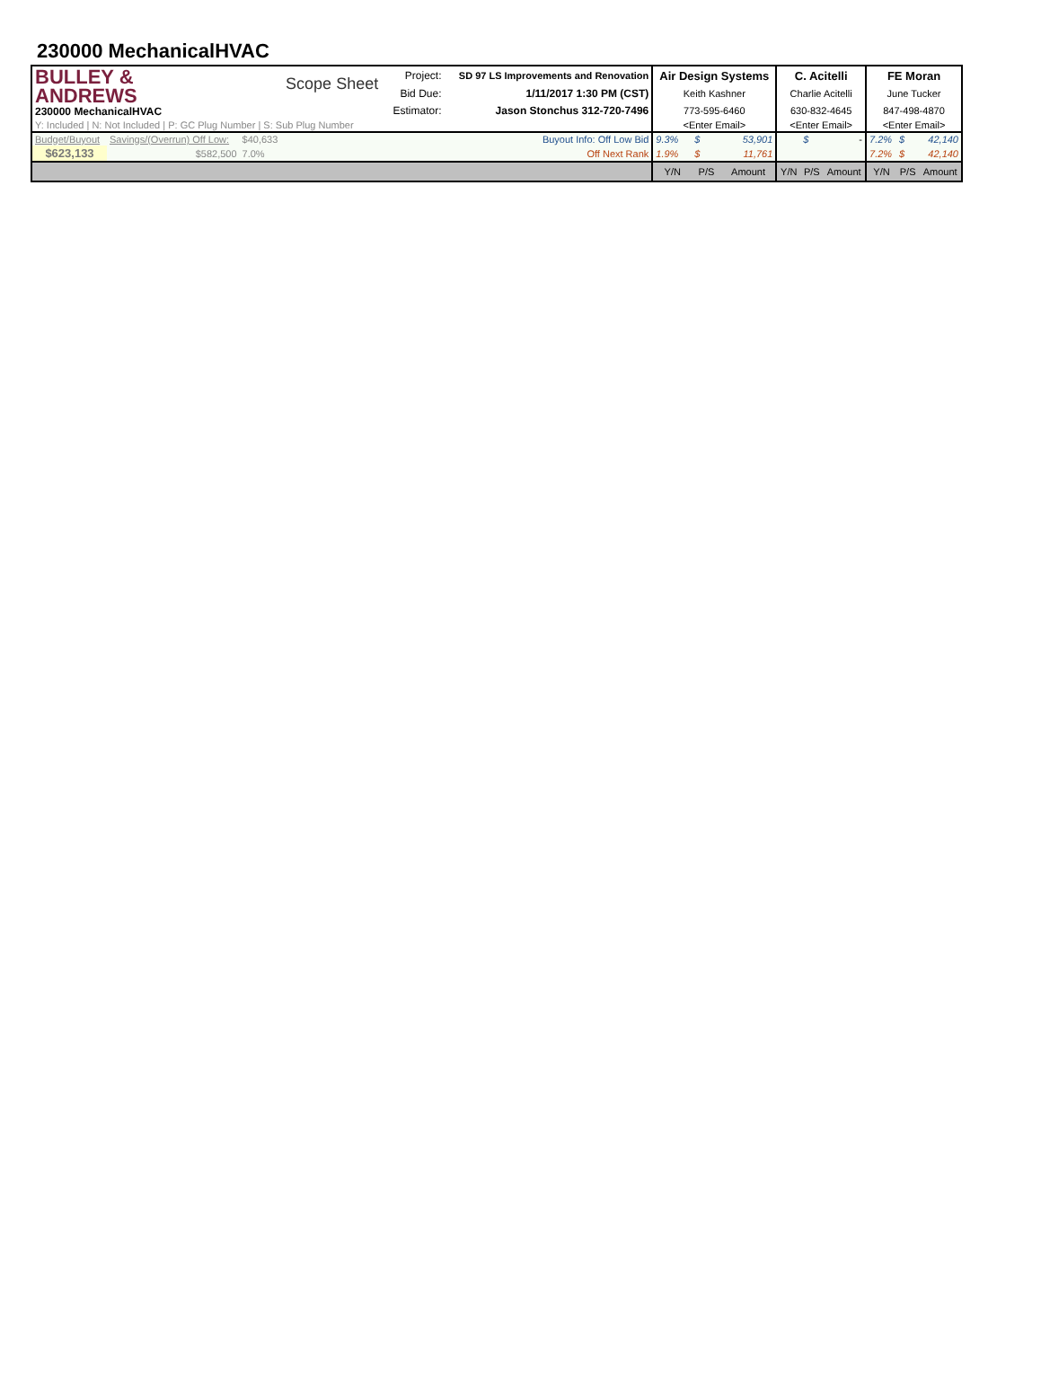230000 MechanicalHVAC
| BULLEY & ANDREWS 230000 MechanicalHVAC | | | Scope Sheet | Project: | SD 97 LS Improvements and Renovation | Air Design Systems | | | C. Acitelli | | | FE Moran | | |
| | | | | Bid Due: | 1/11/2017 1:30 PM (CST) | Keith Kashner | | | Charlie Acitelli | | | June Tucker | | |
| | | | | Estimator: | Jason Stonchus 312-720-7496 | 773-595-6460 | | | 630-832-4645 | | | 847-498-4870 | | |
| Y: Included / N: Not Included / P: GC Plug Number / S: Sub Plug Number | | | | | | <Enter Email> | | | <Enter Email> | | | <Enter Email> | | |
| Budget/Buyout | Savings/(Overrun) Off Low: | $40,633 | | Buyout Info: Off Low Bid | | 9.3% | $ | 53,901 | | $ | - | 7.2% | $ | 42,140 |
| $623,133 | $582,500 | 7.0% | | Off Next Rank | | 1.9% | $ | 11,761 | | | | 7.2% | $ | 42,140 |
| | | | | | | Y/N | P/S | Amount | Y/N | P/S | Amount | Y/N | P/S | Amount |